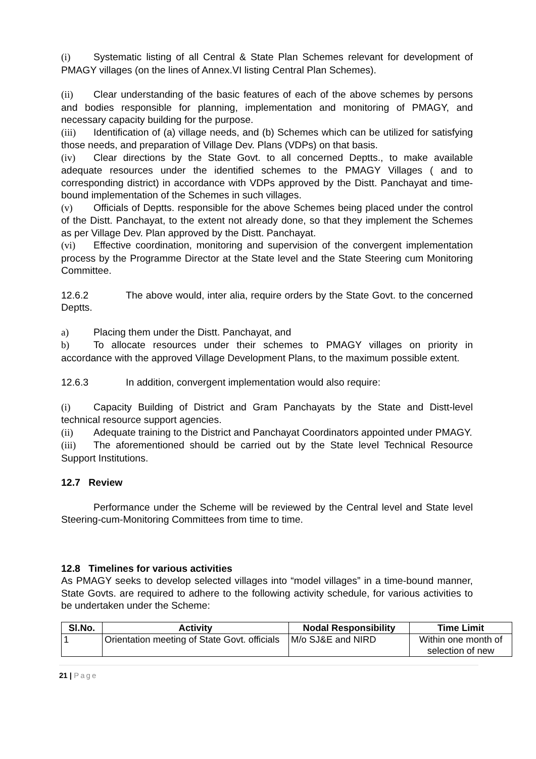(i) Systematic listing of all Central & State Plan Schemes relevant for development of PMAGY villages (on the lines of Annex.VI listing Central Plan Schemes).
(ii) Clear understanding of the basic features of each of the above schemes by persons and bodies responsible for planning, implementation and monitoring of PMAGY, and necessary capacity building for the purpose.
(iii) Identification of (a) village needs, and (b) Schemes which can be utilized for satisfying those needs, and preparation of Village Dev. Plans (VDPs) on that basis.
(iv) Clear directions by the State Govt. to all concerned Deptts., to make available adequate resources under the identified schemes to the PMAGY Villages ( and to corresponding district) in accordance with VDPs approved by the Distt. Panchayat and time-bound implementation of the Schemes in such villages.
(v) Officials of Deptts. responsible for the above Schemes being placed under the control of the Distt. Panchayat, to the extent not already done, so that they implement the Schemes as per Village Dev. Plan approved by the Distt. Panchayat.
(vi) Effective coordination, monitoring and supervision of the convergent implementation process by the Programme Director at the State level and the State Steering cum Monitoring Committee.
12.6.2 The above would, inter alia, require orders by the State Govt. to the concerned Deptts.
a) Placing them under the Distt. Panchayat, and
b) To allocate resources under their schemes to PMAGY villages on priority in accordance with the approved Village Development Plans, to the maximum possible extent.
12.6.3 In addition, convergent implementation would also require:
(i) Capacity Building of District and Gram Panchayats by the State and Distt-level technical resource support agencies.
(ii) Adequate training to the District and Panchayat Coordinators appointed under PMAGY.
(iii) The aforementioned should be carried out by the State level Technical Resource Support Institutions.
12.7 Review
Performance under the Scheme will be reviewed by the Central level and State level Steering-cum-Monitoring Committees from time to time.
12.8 Timelines for various activities
As PMAGY seeks to develop selected villages into “model villages” in a time-bound manner, State Govts. are required to adhere to the following activity schedule, for various activities to be undertaken under the Scheme:
| Sl.No. | Activity | Nodal Responsibility | Time Limit |
| --- | --- | --- | --- |
| 1 | Orientation meeting of State Govt. officials | M/o SJ&E and NIRD | Within one month of selection of new |
21 | Page